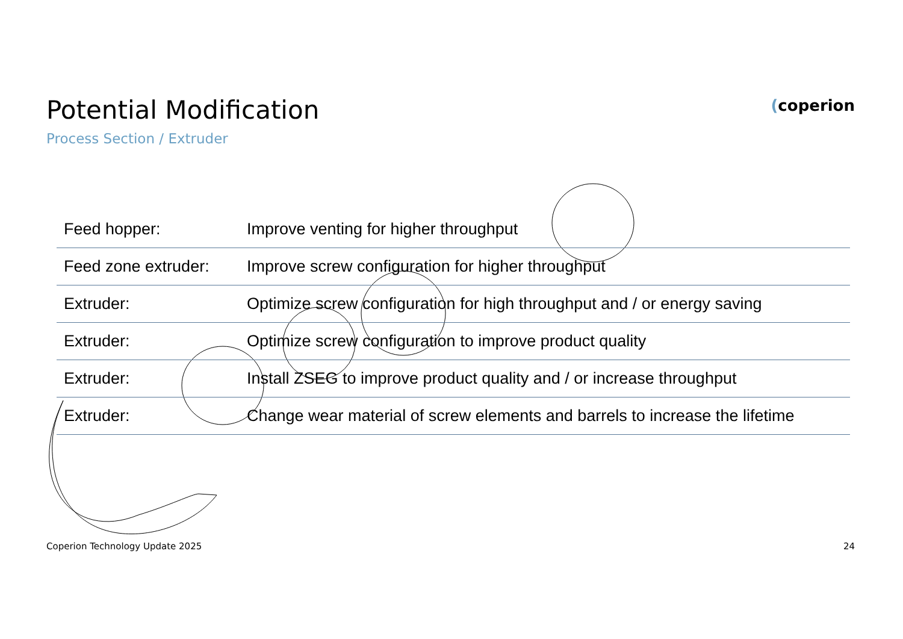Potential Modification
Process Section / Extruder
(coperion
| Feed hopper: | Improve venting for higher throughput |
| Feed zone extruder: | Improve screw configuration for higher throughput |
| Extruder: | Optimize screw configuration for high throughput and / or energy saving |
| Extruder: | Optimize screw configuration to improve product quality |
| Extruder: | Install ZSEG to improve product quality and / or increase throughput |
| Extruder: | Change wear material of screw elements and barrels to increase the lifetime |
Coperion Technology Update 2025
24